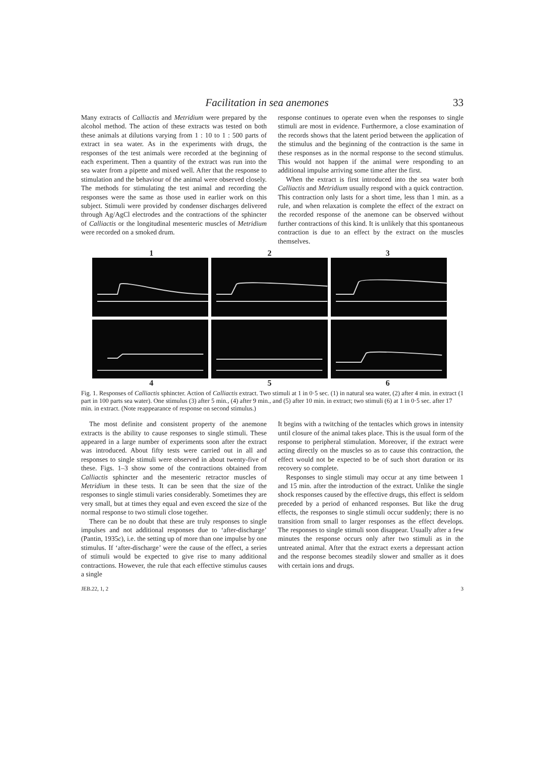Facilitation in sea anemones 33
Many extracts of Calliactis and Metridium were prepared by the alcohol method. The action of these extracts was tested on both these animals at dilutions varying from 1 : 10 to 1 : 500 parts of extract in sea water. As in the experiments with drugs, the responses of the test animals were recorded at the beginning of each experiment. Then a quantity of the extract was run into the sea water from a pipette and mixed well. After that the response to stimulation and the behaviour of the animal were observed closely. The methods for stimulating the test animal and recording the responses were the same as those used in earlier work on this subject. Stimuli were provided by condenser discharges delivered through Ag/AgCl electrodes and the contractions of the sphincter of Calliactis or the longitudinal mesenteric muscles of Metridium were recorded on a smoked drum.
response continues to operate even when the responses to single stimuli are most in evidence. Furthermore, a close examination of the records shows that the latent period between the application of the stimulus and the beginning of the contraction is the same in these responses as in the normal response to the second stimulus. This would not happen if the animal were responding to an additional impulse arriving some time after the first.
When the extract is first introduced into the sea water both Calliactis and Metridium usually respond with a quick contraction. This contraction only lasts for a short time, less than 1 min. as a rule, and when relaxation is complete the effect of the extract on the recorded response of the anemone can be observed without further contractions of this kind. It is unlikely that this spontaneous contraction is due to an effect by the extract on the muscles themselves.
1 2 3
4 5 6
Fig. 1. Responses of Calliactis sphincter. Action of Calliactis extract. Two stimuli at 1 in 0·5 sec. (1) in natural sea water, (2) after 4 min. in extract (1 part in 100 parts sea water). One stimulus (3) after 5 min., (4) after 9 min., and (5) after 10 min. in extract; two stimuli (6) at 1 in 0·5 sec. after 17 min. in extract. (Note reappearance of response on second stimulus.)
The most definite and consistent property of the anemone extracts is the ability to cause responses to single stimuli. These appeared in a large number of experiments soon after the extract was introduced. About fifty tests were carried out in all and responses to single stimuli were observed in about twenty-five of these. Figs. 1–3 show some of the contractions obtained from Calliactis sphincter and the mesenteric retractor muscles of Metridium in these tests. It can be seen that the size of the responses to single stimuli varies considerably. Sometimes they are very small, but at times they equal and even exceed the size of the normal response to two stimuli close together.
There can be no doubt that these are truly responses to single impulses and not additional responses due to ‘after-discharge’ (Pantin, 1935c), i.e. the setting up of more than one impulse by one stimulus. If ‘after-discharge’ were the cause of the effect, a series of stimuli would be expected to give rise to many additional contractions. However, the rule that each effective stimulus causes a single
It begins with a twitching of the tentacles which grows in intensity until closure of the animal takes place. This is the usual form of the response to peripheral stimulation. Moreover, if the extract were acting directly on the muscles so as to cause this contraction, the effect would not be expected to be of such short duration or its recovery so complete.
Responses to single stimuli may occur at any time between 1 and 15 min. after the introduction of the extract. Unlike the single shock responses caused by the effective drugs, this effect is seldom preceded by a period of enhanced responses. But like the drug effects, the responses to single stimuli occur suddenly; there is no transition from small to larger responses as the effect develops. The responses to single stimuli soon disappear. Usually after a few minutes the response occurs only after two stimuli as in the untreated animal. After that the extract exerts a depressant action and the response becomes steadily slower and smaller as it does with certain ions and drugs.
JEB.22, 1, 2 3